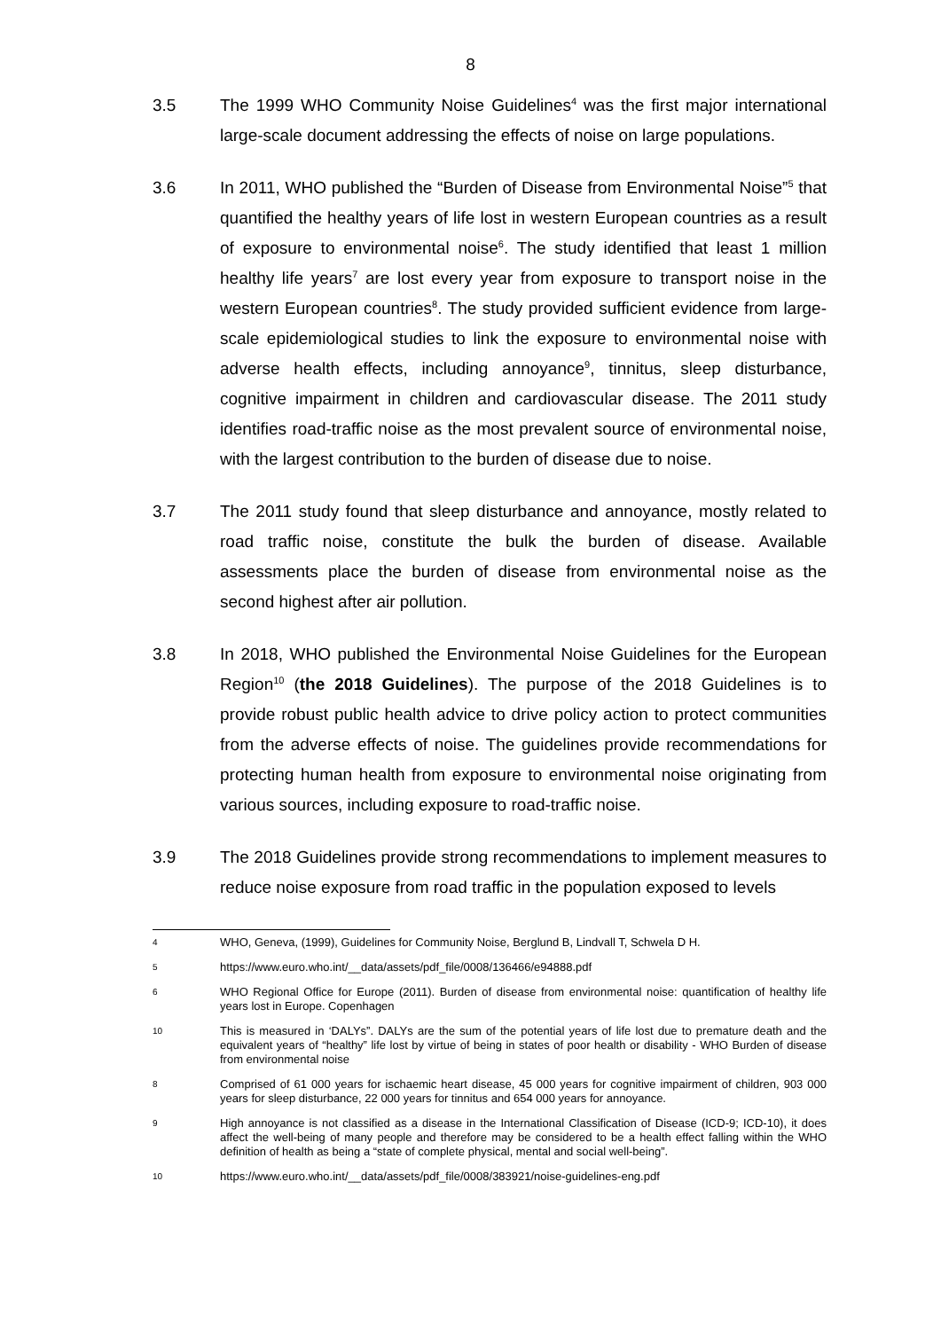8
3.5 The 1999 WHO Community Noise Guidelines<sup>4</sup> was the first major international large-scale document addressing the effects of noise on large populations.
3.6 In 2011, WHO published the “Burden of Disease from Environmental Noise”<sup>5</sup> that quantified the healthy years of life lost in western European countries as a result of exposure to environmental noise<sup>6</sup>. The study identified that least 1 million healthy life years<sup>7</sup> are lost every year from exposure to transport noise in the western European countries<sup>8</sup>. The study provided sufficient evidence from large-scale epidemiological studies to link the exposure to environmental noise with adverse health effects, including annoyance<sup>9</sup>, tinnitus, sleep disturbance, cognitive impairment in children and cardiovascular disease. The 2011 study identifies road-traffic noise as the most prevalent source of environmental noise, with the largest contribution to the burden of disease due to noise.
3.7 The 2011 study found that sleep disturbance and annoyance, mostly related to road traffic noise, constitute the bulk the burden of disease. Available assessments place the burden of disease from environmental noise as the second highest after air pollution.
3.8 In 2018, WHO published the Environmental Noise Guidelines for the European Region<sup>10</sup> (the 2018 Guidelines). The purpose of the 2018 Guidelines is to provide robust public health advice to drive policy action to protect communities from the adverse effects of noise. The guidelines provide recommendations for protecting human health from exposure to environmental noise originating from various sources, including exposure to road-traffic noise.
3.9 The 2018 Guidelines provide strong recommendations to implement measures to reduce noise exposure from road traffic in the population exposed to levels
4
WHO, Geneva, (1999), Guidelines for Community Noise, Berglund B, Lindvall T, Schwela D H.
5
https://www.euro.who.int/__data/assets/pdf_file/0008/136466/e94888.pdf
6
WHO Regional Office for Europe (2011). Burden of disease from environmental noise: quantification of healthy life years lost in Europe. Copenhagen
10
This is measured in ‘DALYs”. DALYs are the sum of the potential years of life lost due to premature death and the equivalent years of “healthy” life lost by virtue of being in states of poor health or disability - WHO Burden of disease from environmental noise
8
Comprised of 61 000 years for ischaemic heart disease, 45 000 years for cognitive impairment of children, 903 000 years for sleep disturbance, 22 000 years for tinnitus and 654 000 years for annoyance.
9
High annoyance is not classified as a disease in the International Classification of Disease (ICD-9; ICD-10), it does affect the well-being of many people and therefore may be considered to be a health effect falling within the WHO definition of health as being a “state of complete physical, mental and social well-being”.
10
https://www.euro.who.int/__data/assets/pdf_file/0008/383921/noise-guidelines-eng.pdf